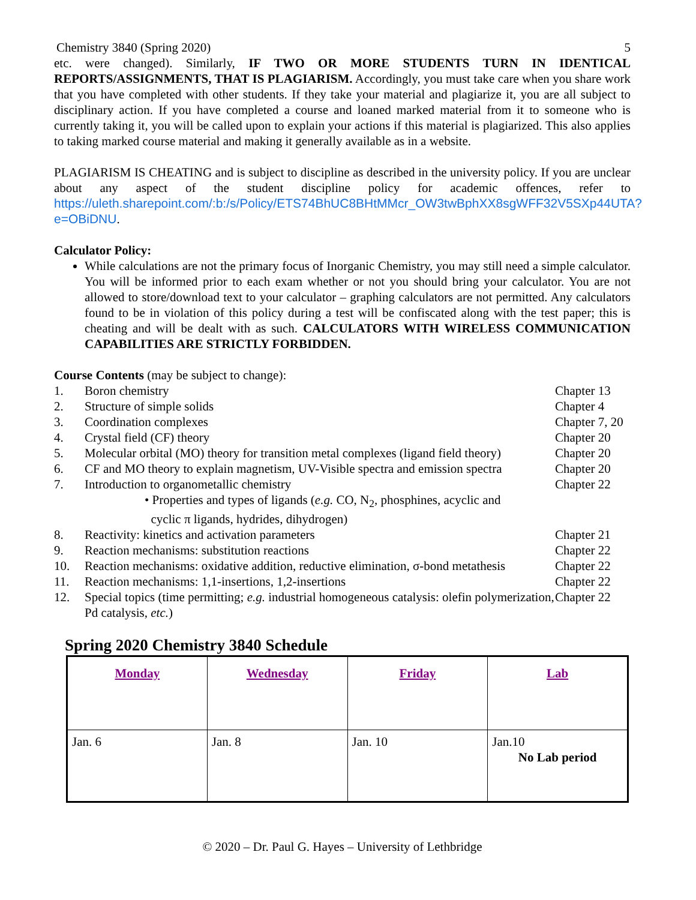Chemistry 3840 (Spring 2020) 5
etc. were changed). Similarly, IF TWO OR MORE STUDENTS TURN IN IDENTICAL REPORTS/ASSIGNMENTS, THAT IS PLAGIARISM. Accordingly, you must take care when you share work that you have completed with other students. If they take your material and plagiarize it, you are all subject to disciplinary action. If you have completed a course and loaned marked material from it to someone who is currently taking it, you will be called upon to explain your actions if this material is plagiarized. This also applies to taking marked course material and making it generally available as in a website.
PLAGIARISM IS CHEATING and is subject to discipline as described in the university policy. If you are unclear about any aspect of the student discipline policy for academic offences, refer to https://uleth.sharepoint.com/:b:/s/Policy/ETS74BhUC8BHtMMcr_OW3twBphXX8sgWFF32V5SXp44UTA?e=OBiDNU.
Calculator Policy:
While calculations are not the primary focus of Inorganic Chemistry, you may still need a simple calculator. You will be informed prior to each exam whether or not you should bring your calculator. You are not allowed to store/download text to your calculator – graphing calculators are not permitted. Any calculators found to be in violation of this policy during a test will be confiscated along with the test paper; this is cheating and will be dealt with as such. CALCULATORS WITH WIRELESS COMMUNICATION CAPABILITIES ARE STRICTLY FORBIDDEN.
Course Contents (may be subject to change):
1. Boron chemistry Chapter 13 2. Structure of simple solids Chapter 4 3. Coordination complexes Chapter 7, 20 4. Crystal field (CF) theory Chapter 20 5. Molecular orbital (MO) theory for transition metal complexes (ligand field theory) Chapter 20 6. CF and MO theory to explain magnetism, UV-Visible spectra and emission spectra Chapter 20 7. Introduction to organometallic chemistry Chapter 22 • Properties and types of ligands (e.g. CO, N<sub>2</sub>, phosphines, acyclic and
cyclic π ligands, hydrides, dihydrogen) 8. Reactivity: kinetics and activation parameters Chapter 21 9. Reaction mechanisms: substitution reactions Chapter 22 10. Reaction mechanisms: oxidative addition, reductive elimination, σ-bond metathesis Chapter 22 11. Reaction mechanisms: 1,1-insertions, 1,2-insertions Chapter 22 12. Special topics (time permitting; e.g. industrial homogeneous catalysis: olefin polymerization, Pd catalysis, etc.) Chapter 22
Spring 2020 Chemistry 3840 Schedule
| Monday | Wednesday | Friday | Lab |
| --- | --- | --- | --- |
| Jan. 6 | Jan. 8 | Jan. 10 | Jan.10 No Lab period |
© 2020 – Dr. Paul G. Hayes – University of Lethbridge